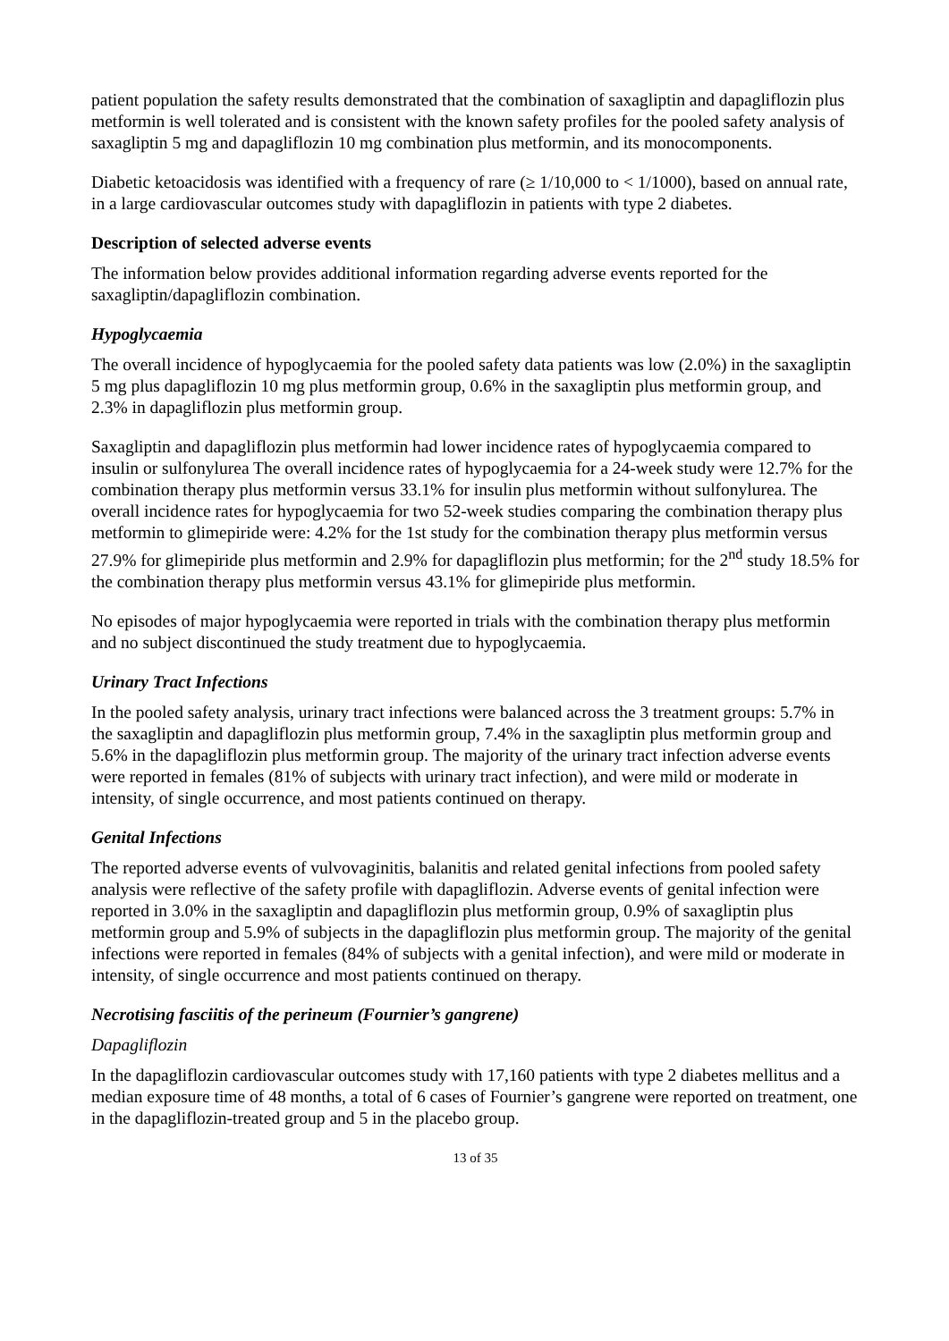patient population the safety results demonstrated that the combination of saxagliptin and dapagliflozin plus metformin is well tolerated and is consistent with the known safety profiles for the pooled safety analysis of saxagliptin 5 mg and dapagliflozin 10 mg combination plus metformin, and its monocomponents.
Diabetic ketoacidosis was identified with a frequency of rare (≥ 1/10,000 to < 1/1000), based on annual rate, in a large cardiovascular outcomes study with dapagliflozin in patients with type 2 diabetes.
Description of selected adverse events
The information below provides additional information regarding adverse events reported for the saxagliptin/dapagliflozin combination.
Hypoglycaemia
The overall incidence of hypoglycaemia for the pooled safety data patients was low (2.0%) in the saxagliptin 5 mg plus dapagliflozin 10 mg plus metformin group, 0.6% in the saxagliptin plus metformin group, and 2.3% in dapagliflozin plus metformin group.
Saxagliptin and dapagliflozin plus metformin had lower incidence rates of hypoglycaemia compared to insulin or sulfonylurea The overall incidence rates of hypoglycaemia for a 24-week study were 12.7% for the combination therapy plus metformin versus 33.1% for insulin plus metformin without sulfonylurea. The overall incidence rates for hypoglycaemia for two 52-week studies comparing the combination therapy plus metformin to glimepiride were: 4.2% for the 1st study for the combination therapy plus metformin versus 27.9% for glimepiride plus metformin and 2.9% for dapagliflozin plus metformin; for the 2<sup>nd</sup> study 18.5% for the combination therapy plus metformin versus 43.1% for glimepiride plus metformin.
No episodes of major hypoglycaemia were reported in trials with the combination therapy plus metformin and no subject discontinued the study treatment due to hypoglycaemia.
Urinary Tract Infections
In the pooled safety analysis, urinary tract infections were balanced across the 3 treatment groups: 5.7% in the saxagliptin and dapagliflozin plus metformin group, 7.4% in the saxagliptin plus metformin group and 5.6% in the dapagliflozin plus metformin group. The majority of the urinary tract infection adverse events were reported in females (81% of subjects with urinary tract infection), and were mild or moderate in intensity, of single occurrence, and most patients continued on therapy.
Genital Infections
The reported adverse events of vulvovaginitis, balanitis and related genital infections from pooled safety analysis were reflective of the safety profile with dapagliflozin. Adverse events of genital infection were reported in 3.0% in the saxagliptin and dapagliflozin plus metformin group, 0.9% of saxagliptin plus metformin group and 5.9% of subjects in the dapagliflozin plus metformin group. The majority of the genital infections were reported in females (84% of subjects with a genital infection), and were mild or moderate in intensity, of single occurrence and most patients continued on therapy.
Necrotising fasciitis of the perineum (Fournier’s gangrene)
Dapagliflozin
In the dapagliflozin cardiovascular outcomes study with 17,160 patients with type 2 diabetes mellitus and a median exposure time of 48 months, a total of 6 cases of Fournier’s gangrene were reported on treatment, one in the dapagliflozin-treated group and 5 in the placebo group.
13 of 35